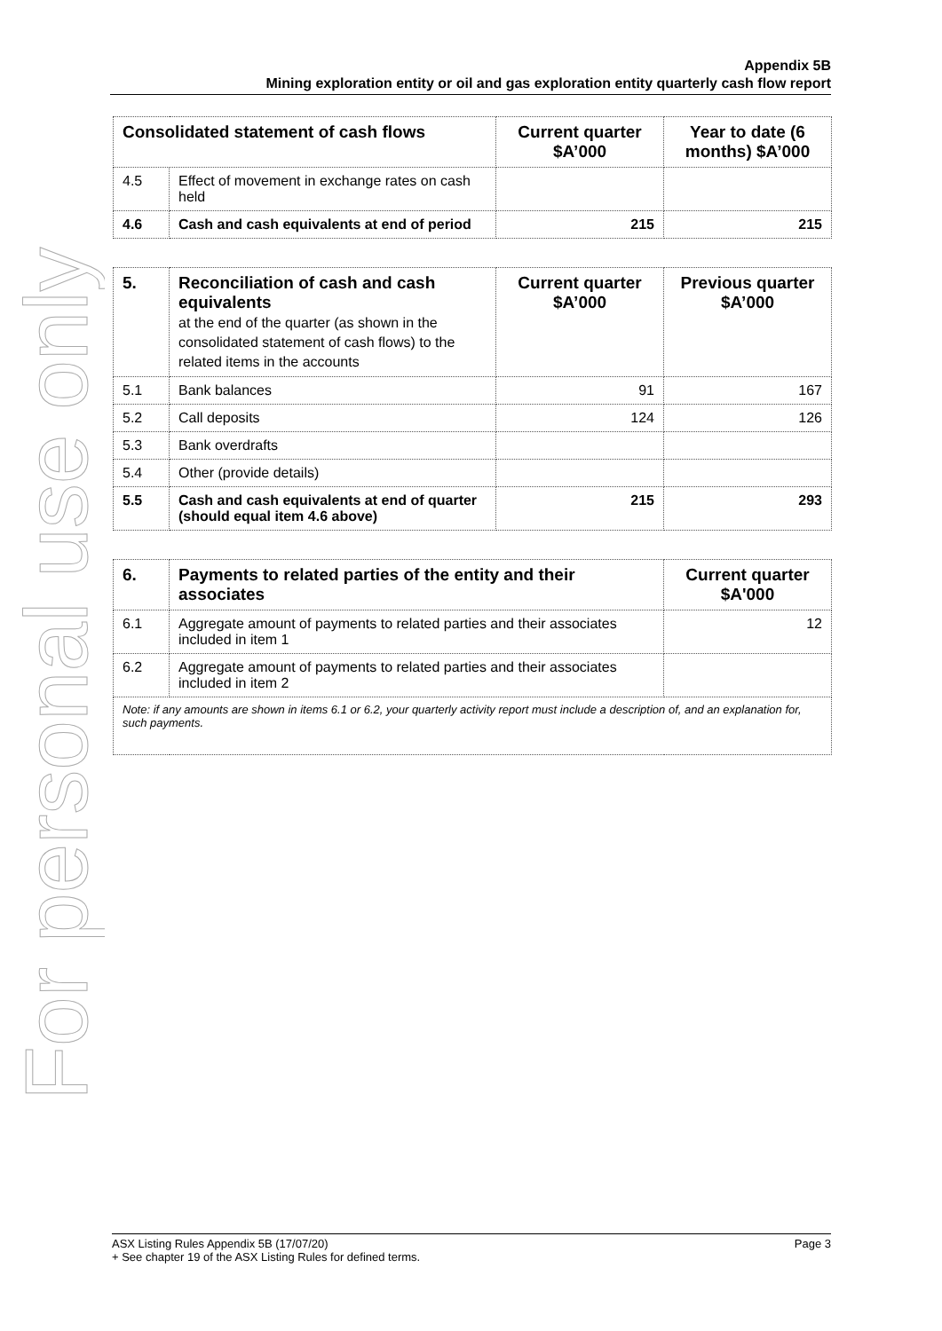For personal use only
Appendix 5B
Mining exploration entity or oil and gas exploration entity quarterly cash flow report
| Consolidated statement of cash flows | | Current quarter $A’000 | Year to date (6 months) $A’000 |
| --- | --- | --- | --- |
| 4.5 | Effect of movement in exchange rates on cash held | | |
| 4.6 | Cash and cash equivalents at end of period | 215 | 215 |
| 5. | Reconciliation of cash and cash equivalents at the end of the quarter (as shown in the consolidated statement of cash flows) to the related items in the accounts | Current quarter $A’000 | Previous quarter $A’000 |
| --- | --- | --- | --- |
| 5.1 | Bank balances | 91 | 167 |
| 5.2 | Call deposits | 124 | 126 |
| 5.3 | Bank overdrafts | | |
| 5.4 | Other (provide details) | | |
| 5.5 | Cash and cash equivalents at end of quarter (should equal item 4.6 above) | 215 | 293 |
| 6. | Payments to related parties of the entity and their associates | Current quarter $A'000 |
| --- | --- | --- |
| 6.1 | Aggregate amount of payments to related parties and their associates included in item 1 | 12 |
| 6.2 | Aggregate amount of payments to related parties and their associates included in item 2 | |
| Note: if any amounts are shown in items 6.1 or 6.2, your quarterly activity report must include a description of, and an explanation for, such payments. | | |
ASX Listing Rules Appendix 5B (17/07/20) Page 3
+ See chapter 19 of the ASX Listing Rules for defined terms.